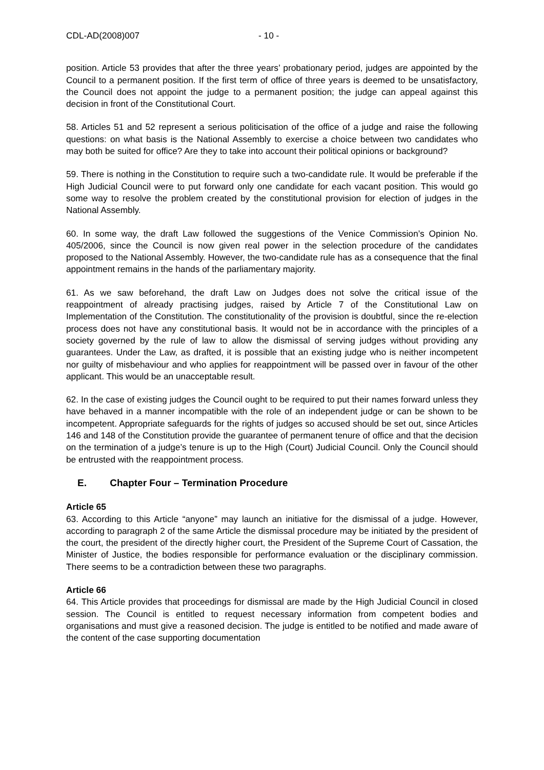CDL-AD(2008)007 - 10 -
position. Article 53 provides that after the three years’ probationary period, judges are appointed by the Council to a permanent position. If the first term of office of three years is deemed to be unsatisfactory, the Council does not appoint the judge to a permanent position; the judge can appeal against this decision in front of the Constitutional Court.
58. Articles 51 and 52 represent a serious politicisation of the office of a judge and raise the following questions: on what basis is the National Assembly to exercise a choice between two candidates who may both be suited for office? Are they to take into account their political opinions or background?
59. There is nothing in the Constitution to require such a two-candidate rule. It would be preferable if the High Judicial Council were to put forward only one candidate for each vacant position. This would go some way to resolve the problem created by the constitutional provision for election of judges in the National Assembly.
60. In some way, the draft Law followed the suggestions of the Venice Commission’s Opinion No. 405/2006, since the Council is now given real power in the selection procedure of the candidates proposed to the National Assembly. However, the two-candidate rule has as a consequence that the final appointment remains in the hands of the parliamentary majority.
61. As we saw beforehand, the draft Law on Judges does not solve the critical issue of the reappointment of already practising judges, raised by Article 7 of the Constitutional Law on Implementation of the Constitution. The constitutionality of the provision is doubtful, since the re-election process does not have any constitutional basis. It would not be in accordance with the principles of a society governed by the rule of law to allow the dismissal of serving judges without providing any guarantees. Under the Law, as drafted, it is possible that an existing judge who is neither incompetent nor guilty of misbehaviour and who applies for reappointment will be passed over in favour of the other applicant. This would be an unacceptable result.
62. In the case of existing judges the Council ought to be required to put their names forward unless they have behaved in a manner incompatible with the role of an independent judge or can be shown to be incompetent. Appropriate safeguards for the rights of judges so accused should be set out, since Articles 146 and 148 of the Constitution provide the guarantee of permanent tenure of office and that the decision on the termination of a judge’s tenure is up to the High (Court) Judicial Council. Only the Council should be entrusted with the reappointment process.
E. Chapter Four – Termination Procedure
Article 65
63. According to this Article “anyone” may launch an initiative for the dismissal of a judge. However, according to paragraph 2 of the same Article the dismissal procedure may be initiated by the president of the court, the president of the directly higher court, the President of the Supreme Court of Cassation, the Minister of Justice, the bodies responsible for performance evaluation or the disciplinary commission. There seems to be a contradiction between these two paragraphs.
Article 66
64. This Article provides that proceedings for dismissal are made by the High Judicial Council in closed session. The Council is entitled to request necessary information from competent bodies and organisations and must give a reasoned decision. The judge is entitled to be notified and made aware of the content of the case supporting documentation